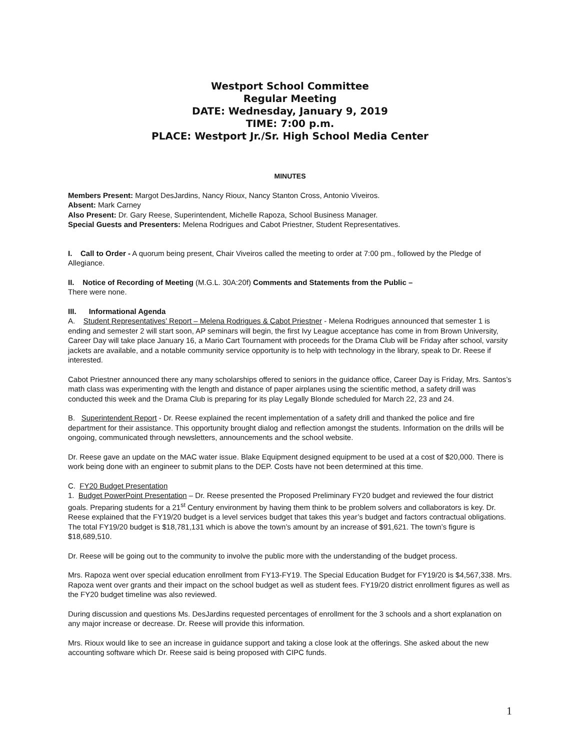Westport School Committee
Regular Meeting
DATE: Wednesday, January 9, 2019
TIME: 7:00 p.m.
PLACE: Westport Jr./Sr. High School Media Center
MINUTES
Members Present: Margot DesJardins, Nancy Rioux, Nancy Stanton Cross, Antonio Viveiros.
Absent: Mark Carney
Also Present: Dr. Gary Reese, Superintendent, Michelle Rapoza, School Business Manager.
Special Guests and Presenters: Melena Rodrigues and Cabot Priestner, Student Representatives.
I. Call to Order - A quorum being present, Chair Viveiros called the meeting to order at 7:00 pm., followed by the Pledge of Allegiance.
II. Notice of Recording of Meeting (M.G.L. 30A:20f) Comments and Statements from the Public –
There were none.
III. Informational Agenda
A. Student Representatives’ Report – Melena Rodrigues & Cabot Priestner - Melena Rodrigues announced that semester 1 is ending and semester 2 will start soon, AP seminars will begin, the first Ivy League acceptance has come in from Brown University, Career Day will take place January 16, a Mario Cart Tournament with proceeds for the Drama Club will be Friday after school, varsity jackets are available, and a notable community service opportunity is to help with technology in the library, speak to Dr. Reese if interested.
Cabot Priestner announced there any many scholarships offered to seniors in the guidance office, Career Day is Friday, Mrs. Santos’s math class was experimenting with the length and distance of paper airplanes using the scientific method, a safety drill was conducted this week and the Drama Club is preparing for its play Legally Blonde scheduled for March 22, 23 and 24.
B. Superintendent Report - Dr. Reese explained the recent implementation of a safety drill and thanked the police and fire department for their assistance. This opportunity brought dialog and reflection amongst the students. Information on the drills will be ongoing, communicated through newsletters, announcements and the school website.
Dr. Reese gave an update on the MAC water issue. Blake Equipment designed equipment to be used at a cost of $20,000. There is work being done with an engineer to submit plans to the DEP. Costs have not been determined at this time.
C. FY20 Budget Presentation
1. Budget PowerPoint Presentation – Dr. Reese presented the Proposed Preliminary FY20 budget and reviewed the four district goals. Preparing students for a 21<sup>st</sup> Century environment by having them think to be problem solvers and collaborators is key. Dr. Reese explained that the FY19/20 budget is a level services budget that takes this year’s budget and factors contractual obligations. The total FY19/20 budget is $18,781,131 which is above the town’s amount by an increase of $91,621. The town’s figure is $18,689,510.
Dr. Reese will be going out to the community to involve the public more with the understanding of the budget process.
Mrs. Rapoza went over special education enrollment from FY13-FY19. The Special Education Budget for FY19/20 is $4,567,338. Mrs. Rapoza went over grants and their impact on the school budget as well as student fees. FY19/20 district enrollment figures as well as the FY20 budget timeline was also reviewed.
During discussion and questions Ms. DesJardins requested percentages of enrollment for the 3 schools and a short explanation on any major increase or decrease. Dr. Reese will provide this information.
Mrs. Rioux would like to see an increase in guidance support and taking a close look at the offerings. She asked about the new accounting software which Dr. Reese said is being proposed with CIPC funds.
1